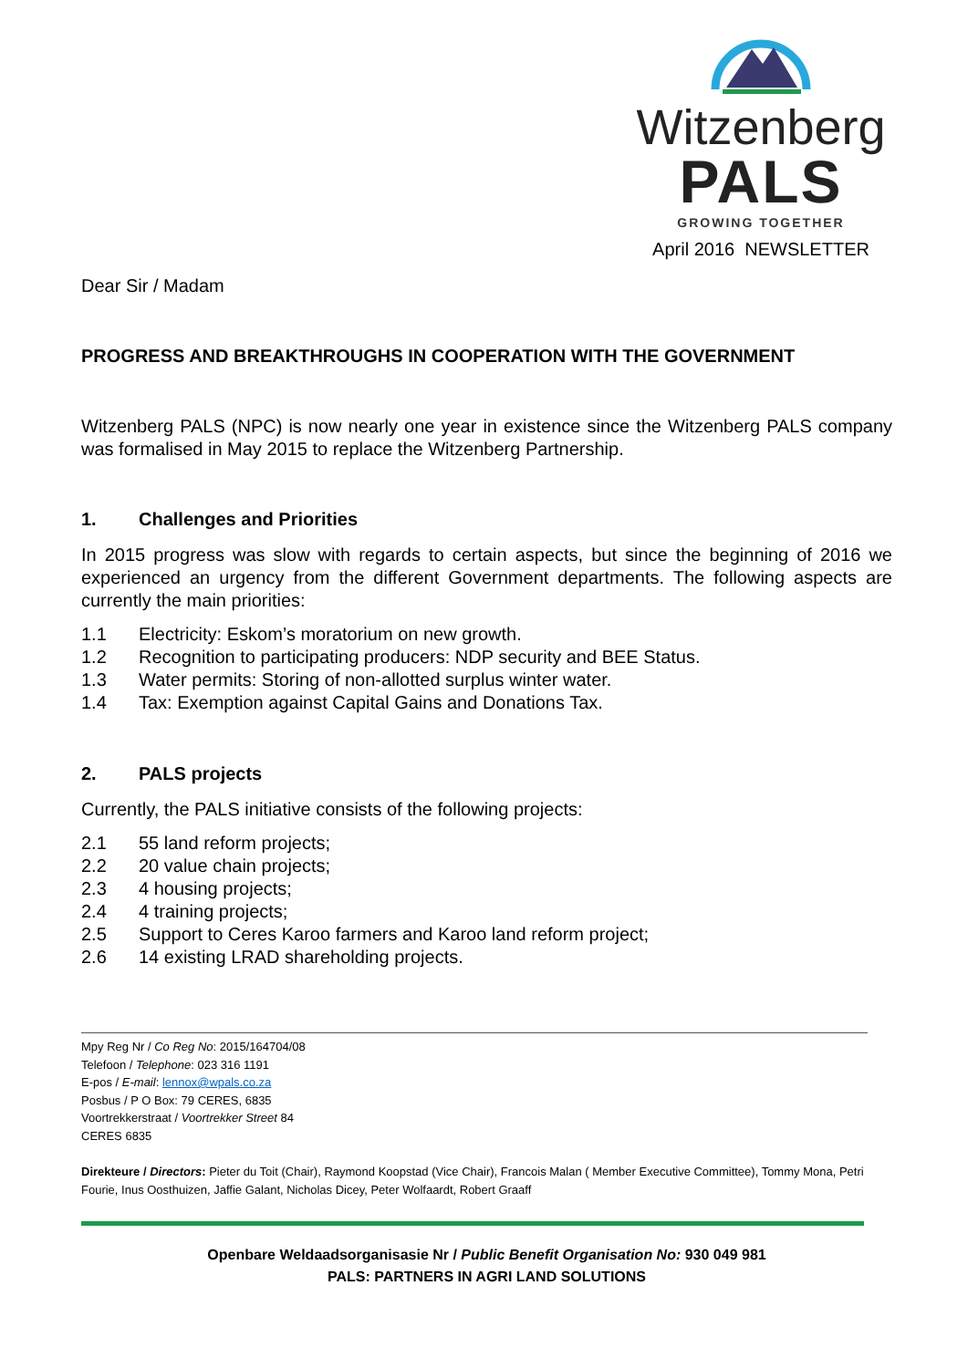Witzenberg
PALS
GROWING TOGETHER
April 2016 NEWSLETTER
Dear Sir / Madam
PROGRESS AND BREAKTHROUGHS IN COOPERATION WITH THE GOVERNMENT
Witzenberg PALS (NPC) is now nearly one year in existence since the Witzenberg PALS company was formalised in May 2015 to replace the Witzenberg Partnership.
1. Challenges and Priorities
In 2015 progress was slow with regards to certain aspects, but since the beginning of 2016 we experienced an urgency from the different Government departments. The following aspects are currently the main priorities:
1.1 Electricity: Eskom’s moratorium on new growth.
1.2 Recognition to participating producers: NDP security and BEE Status.
1.3 Water permits: Storing of non-allotted surplus winter water.
1.4 Tax: Exemption against Capital Gains and Donations Tax.
2. PALS projects
Currently, the PALS initiative consists of the following projects:
2.1 55 land reform projects;
2.2 20 value chain projects;
2.3 4 housing projects;
2.4 4 training projects;
2.5 Support to Ceres Karoo farmers and Karoo land reform project;
2.6 14 existing LRAD shareholding projects.
Mpy Reg Nr / Co Reg No: 2015/164704/08
Telefoon / Telephone: 023 316 1191
E-pos / E-mail: lennox@wpals.co.za
Posbus / P O Box: 79 CERES, 6835
Voortrekkerstraat / Voortrekker Street 84
CERES 6835
Direkteure / Directors: Pieter du Toit (Chair), Raymond Koopstad (Vice Chair), Francois Malan ( Member Executive Committee), Tommy Mona, Petri Fourie, Inus Oosthuizen, Jaffie Galant, Nicholas Dicey, Peter Wolfaardt, Robert Graaff
Openbare Weldaadsorganisasie Nr / Public Benefit Organisation No: 930 049 981
PALS: PARTNERS IN AGRI LAND SOLUTIONS